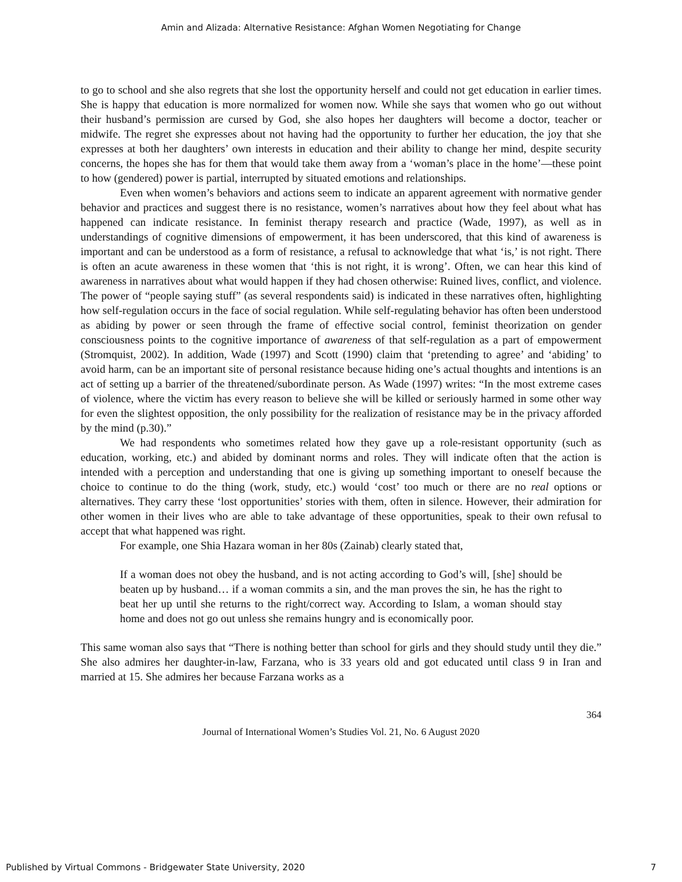Amin and Alizada: Alternative Resistance: Afghan Women Negotiating for Change
to go to school and she also regrets that she lost the opportunity herself and could not get education in earlier times. She is happy that education is more normalized for women now. While she says that women who go out without their husband’s permission are cursed by God, she also hopes her daughters will become a doctor, teacher or midwife. The regret she expresses about not having had the opportunity to further her education, the joy that she expresses at both her daughters’ own interests in education and their ability to change her mind, despite security concerns, the hopes she has for them that would take them away from a ‘woman’s place in the home’—these point to how (gendered) power is partial, interrupted by situated emotions and relationships.
Even when women’s behaviors and actions seem to indicate an apparent agreement with normative gender behavior and practices and suggest there is no resistance, women’s narratives about how they feel about what has happened can indicate resistance. In feminist therapy research and practice (Wade, 1997), as well as in understandings of cognitive dimensions of empowerment, it has been underscored, that this kind of awareness is important and can be understood as a form of resistance, a refusal to acknowledge that what ‘is,’ is not right. There is often an acute awareness in these women that ‘this is not right, it is wrong’. Often, we can hear this kind of awareness in narratives about what would happen if they had chosen otherwise: Ruined lives, conflict, and violence. The power of “people saying stuff” (as several respondents said) is indicated in these narratives often, highlighting how self-regulation occurs in the face of social regulation. While self-regulating behavior has often been understood as abiding by power or seen through the frame of effective social control, feminist theorization on gender consciousness points to the cognitive importance of awareness of that self-regulation as a part of empowerment (Stromquist, 2002). In addition, Wade (1997) and Scott (1990) claim that ‘pretending to agree’ and ‘abiding’ to avoid harm, can be an important site of personal resistance because hiding one’s actual thoughts and intentions is an act of setting up a barrier of the threatened/subordinate person. As Wade (1997) writes: “In the most extreme cases of violence, where the victim has every reason to believe she will be killed or seriously harmed in some other way for even the slightest opposition, the only possibility for the realization of resistance may be in the privacy afforded by the mind (p.30).”
We had respondents who sometimes related how they gave up a role-resistant opportunity (such as education, working, etc.) and abided by dominant norms and roles. They will indicate often that the action is intended with a perception and understanding that one is giving up something important to oneself because the choice to continue to do the thing (work, study, etc.) would ‘cost’ too much or there are no real options or alternatives. They carry these ‘lost opportunities’ stories with them, often in silence. However, their admiration for other women in their lives who are able to take advantage of these opportunities, speak to their own refusal to accept that what happened was right.
For example, one Shia Hazara woman in her 80s (Zainab) clearly stated that,
If a woman does not obey the husband, and is not acting according to God’s will, [she] should be beaten up by husband… if a woman commits a sin, and the man proves the sin, he has the right to beat her up until she returns to the right/correct way. According to Islam, a woman should stay home and does not go out unless she remains hungry and is economically poor.
This same woman also says that “There is nothing better than school for girls and they should study until they die.” She also admires her daughter-in-law, Farzana, who is 33 years old and got educated until class 9 in Iran and married at 15. She admires her because Farzana works as a
364
Journal of International Women’s Studies Vol. 21, No. 6 August 2020
Published by Virtual Commons - Bridgewater State University, 2020 7